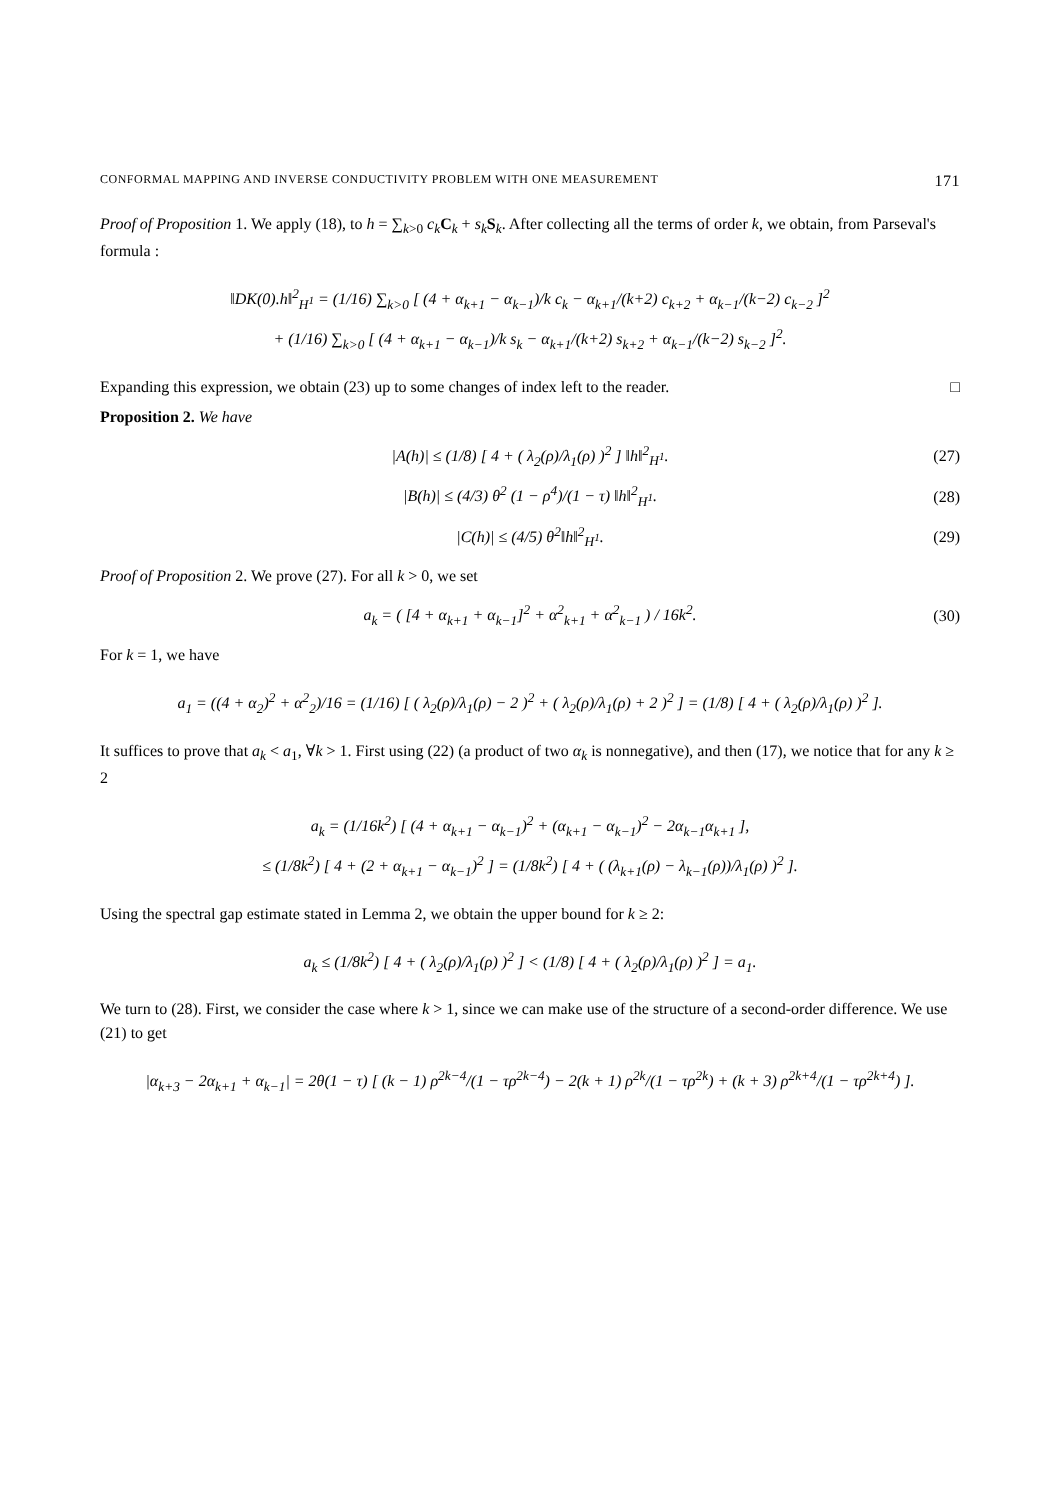CONFORMAL MAPPING AND INVERSE CONDUCTIVITY PROBLEM WITH ONE MEASUREMENT 171
Proof of Proposition 1. We apply (18), to h = ∑<sub>k>0</sub> c<sub>k</sub> C<sub>k</sub> + s<sub>k</sub> S<sub>k</sub>. After collecting all the terms of order k, we obtain, from Parseval's formula :
‖DK(0).h‖<sup>2</sup><sub>H<sup>1</sup></sub> = (1/16) ∑<sub>k>0</sub> [ (4 + α<sub>k+1</sub> − α<sub>k−1</sub>)/k c<sub>k</sub> − α<sub>k+1</sub>/(k+2) c<sub>k+2</sub> + α<sub>k−1</sub>/(k−2) c<sub>k−2</sub> ]<sup>2</sup>
+ (1/16) ∑<sub>k>0</sub> [ (4 + α<sub>k+1</sub> − α<sub>k−1</sub>)/k s<sub>k</sub> − α<sub>k+1</sub>/(k+2) s<sub>k+2</sub> + α<sub>k−1</sub>/(k−2) s<sub>k−2</sub> ]<sup>2</sup>.
Expanding this expression, we obtain (23) up to some changes of index left to the reader. □
Proposition 2. We have
|A(h)| ≤ (1/8) [ 4 + ( λ<sub>2</sub>(ρ)/λ<sub>1</sub>(ρ) )<sup>2</sup> ] ‖h‖<sup>2</sup><sub>H<sup>1</sup></sub>. (27)
|B(h)| ≤ (4/3) θ<sup>2</sup> (1 − ρ<sup>4</sup>)/(1 − τ) ‖h‖<sup>2</sup><sub>H<sup>1</sup></sub>. (28)
|C(h)| ≤ (4/5) θ<sup>2</sup>‖h‖<sup>2</sup><sub>H<sup>1</sup></sub>. (29)
Proof of Proposition 2. We prove (27). For all k > 0, we set
a<sub>k</sub> = ( [4 + α<sub>k+1</sub> + α<sub>k−1</sub>]<sup>2</sup> + α<sup>2</sup><sub>k+1</sub> + α<sup>2</sup><sub>k−1</sub> ) / 16k<sup>2</sup>. (30)
For k = 1, we have
a<sub>1</sub> = ((4 + α<sub>2</sub>)<sup>2</sup> + α<sup>2</sup><sub>2</sub>)/16 = (1/16) [ ( λ<sub>2</sub>(ρ)/λ<sub>1</sub>(ρ) − 2 )<sup>2</sup> + ( λ<sub>2</sub>(ρ)/λ<sub>1</sub>(ρ) + 2 )<sup>2</sup> ] = (1/8) [ 4 + ( λ<sub>2</sub>(ρ)/λ<sub>1</sub>(ρ) )<sup>2</sup> ].
It suffices to prove that a<sub>k</sub> < a<sub>1</sub>, ∀k > 1. First using (22) (a product of two α<sub>k</sub> is nonnegative), and then (17), we notice that for any k ≥ 2
a<sub>k</sub> = (1/16k<sup>2</sup>) [ (4 + α<sub>k+1</sub> − α<sub>k−1</sub>)<sup>2</sup> + (α<sub>k+1</sub> − α<sub>k−1</sub>)<sup>2</sup> − 2α<sub>k−1</sub>α<sub>k+1</sub> ],
≤ (1/8k<sup>2</sup>) [ 4 + (2 + α<sub>k+1</sub> − α<sub>k−1</sub>)<sup>2</sup> ] = (1/8k<sup>2</sup>) [ 4 + ( (λ<sub>k+1</sub>(ρ) − λ<sub>k−1</sub>(ρ))/λ<sub>1</sub>(ρ) )<sup>2</sup> ].
Using the spectral gap estimate stated in Lemma 2, we obtain the upper bound for k ≥ 2:
a<sub>k</sub> ≤ (1/8k<sup>2</sup>) [ 4 + ( λ<sub>2</sub>(ρ)/λ<sub>1</sub>(ρ) )<sup>2</sup> ] < (1/8) [ 4 + ( λ<sub>2</sub>(ρ)/λ<sub>1</sub>(ρ) )<sup>2</sup> ] = a<sub>1</sub>.
We turn to (28). First, we consider the case where k > 1, since we can make use of the structure of a second-order difference. We use (21) to get
|α<sub>k+3</sub> − 2α<sub>k+1</sub> + α<sub>k−1</sub>| = 2θ(1 − τ) [ (k − 1) ρ<sup>2k−4</sup>/(1 − τρ<sup>2k−4</sup>) − 2(k + 1) ρ<sup>2k</sup>/(1 − τρ<sup>2k</sup>) + (k + 3) ρ<sup>2k+4</sup>/(1 − τρ<sup>2k+4</sup>) ].